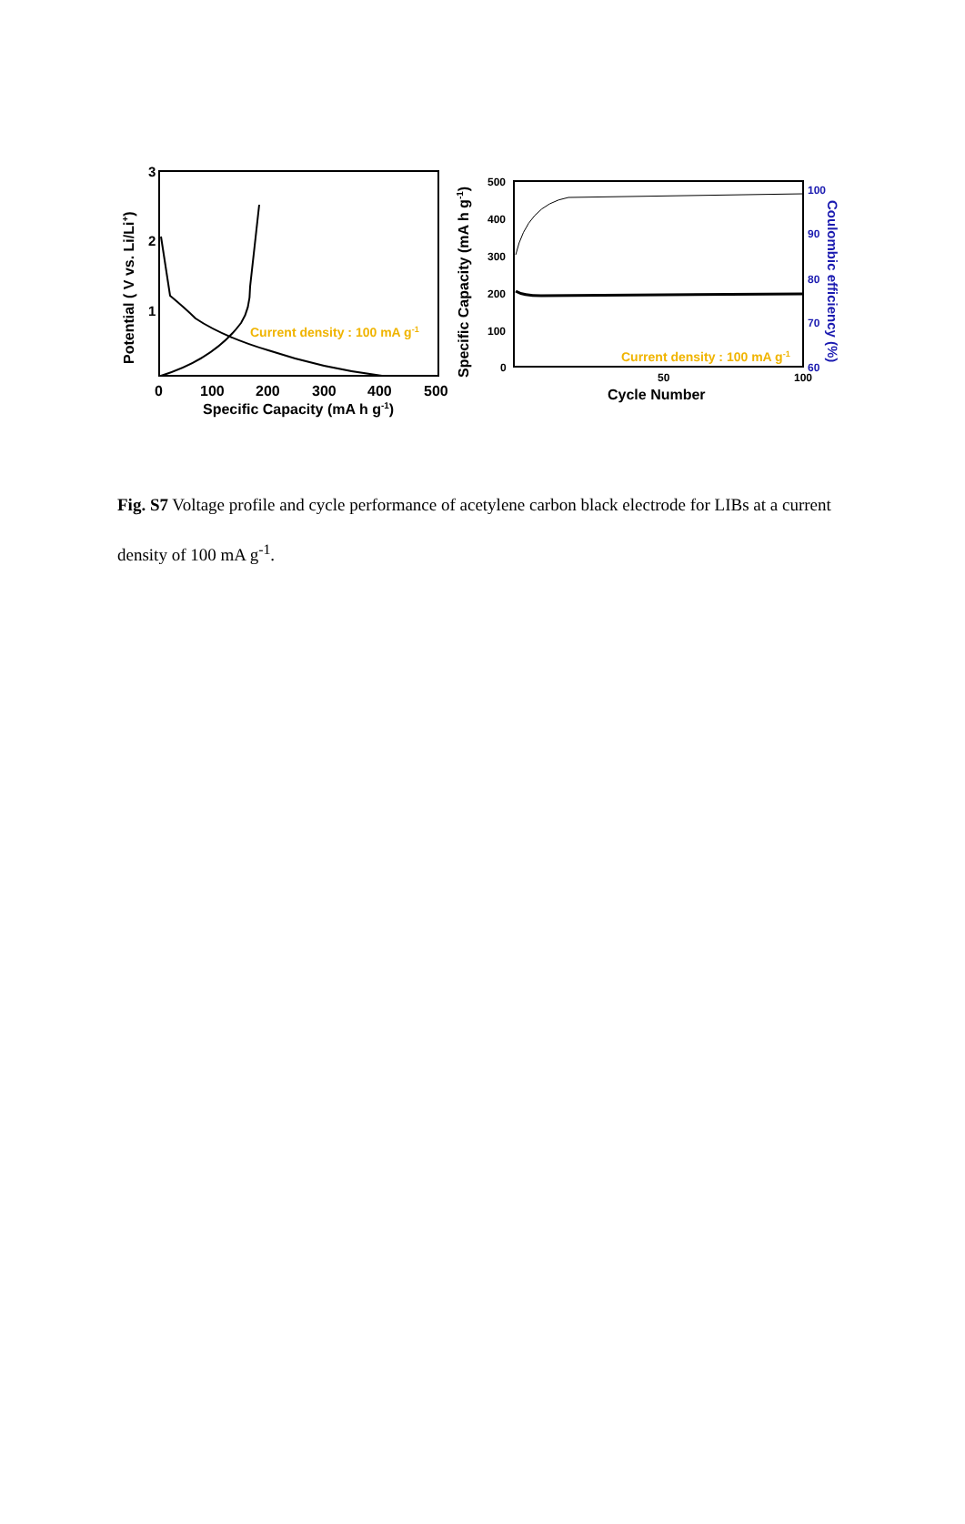3
2
1
0
100
200
300
400
500
Specific Capacity (mA h g-1)
Potential ( V vs. Li/Li+)
Current density : 100 mA g-1
500
400
300
200
100
0
50
100
Cycle Number
Specific Capacity (mA h g-1)
100
90
80
70
60
Coulombic efficiency (%)
Current density : 100 mA g-1
Fig. S7 Voltage profile and cycle performance of acetylene carbon black electrode for LIBs at a current density of 100 mA g<sup>-1</sup>.